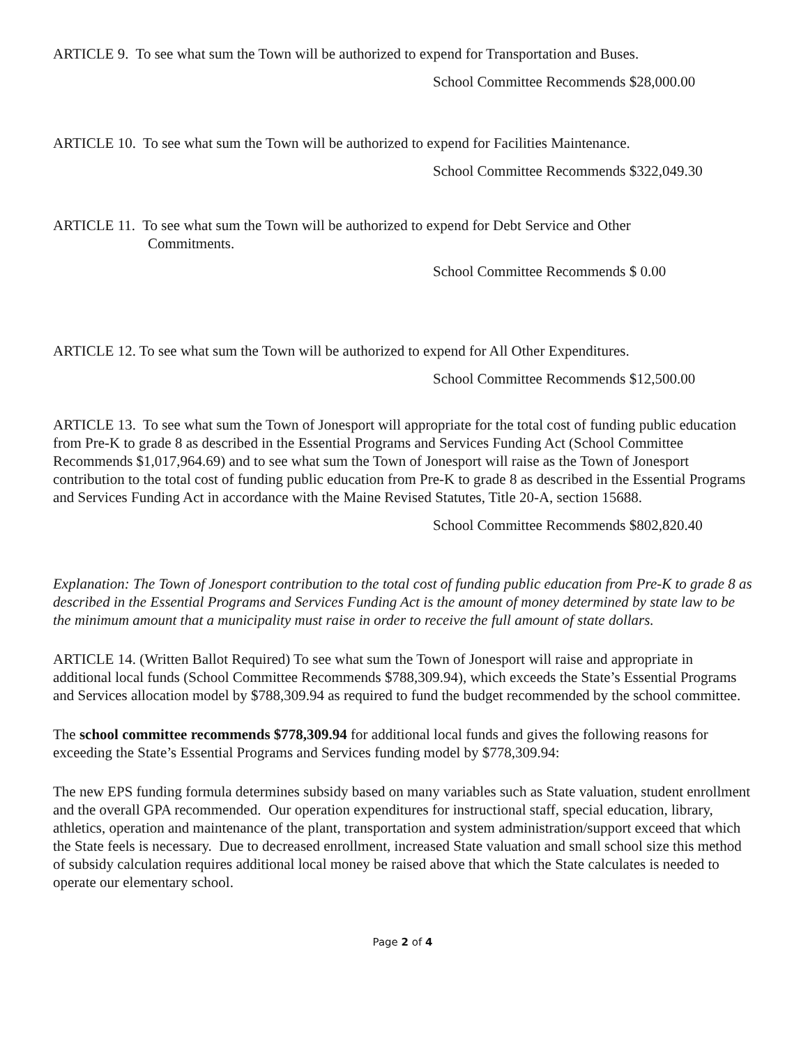ARTICLE 9. To see what sum the Town will be authorized to expend for Transportation and Buses.
School Committee Recommends $28,000.00
ARTICLE 10. To see what sum the Town will be authorized to expend for Facilities Maintenance.
School Committee Recommends $322,049.30
ARTICLE 11. To see what sum the Town will be authorized to expend for Debt Service and Other
Commitments.
School Committee Recommends $ 0.00
ARTICLE 12. To see what sum the Town will be authorized to expend for All Other Expenditures.
School Committee Recommends $12,500.00
ARTICLE 13. To see what sum the Town of Jonesport will appropriate for the total cost of funding public education from Pre-K to grade 8 as described in the Essential Programs and Services Funding Act (School Committee Recommends $1,017,964.69) and to see what sum the Town of Jonesport will raise as the Town of Jonesport contribution to the total cost of funding public education from Pre-K to grade 8 as described in the Essential Programs and Services Funding Act in accordance with the Maine Revised Statutes, Title 20-A, section 15688.
School Committee Recommends $802,820.40
Explanation: The Town of Jonesport contribution to the total cost of funding public education from Pre-K to grade 8 as described in the Essential Programs and Services Funding Act is the amount of money determined by state law to be the minimum amount that a municipality must raise in order to receive the full amount of state dollars.
ARTICLE 14. (Written Ballot Required) To see what sum the Town of Jonesport will raise and appropriate in additional local funds (School Committee Recommends $788,309.94), which exceeds the State’s Essential Programs and Services allocation model by $788,309.94 as required to fund the budget recommended by the school committee.
The school committee recommends $778,309.94 for additional local funds and gives the following reasons for exceeding the State’s Essential Programs and Services funding model by $778,309.94:
The new EPS funding formula determines subsidy based on many variables such as State valuation, student enrollment and the overall GPA recommended. Our operation expenditures for instructional staff, special education, library, athletics, operation and maintenance of the plant, transportation and system administration/support exceed that which the State feels is necessary. Due to decreased enrollment, increased State valuation and small school size this method of subsidy calculation requires additional local money be raised above that which the State calculates is needed to operate our elementary school.
Page 2 of 4